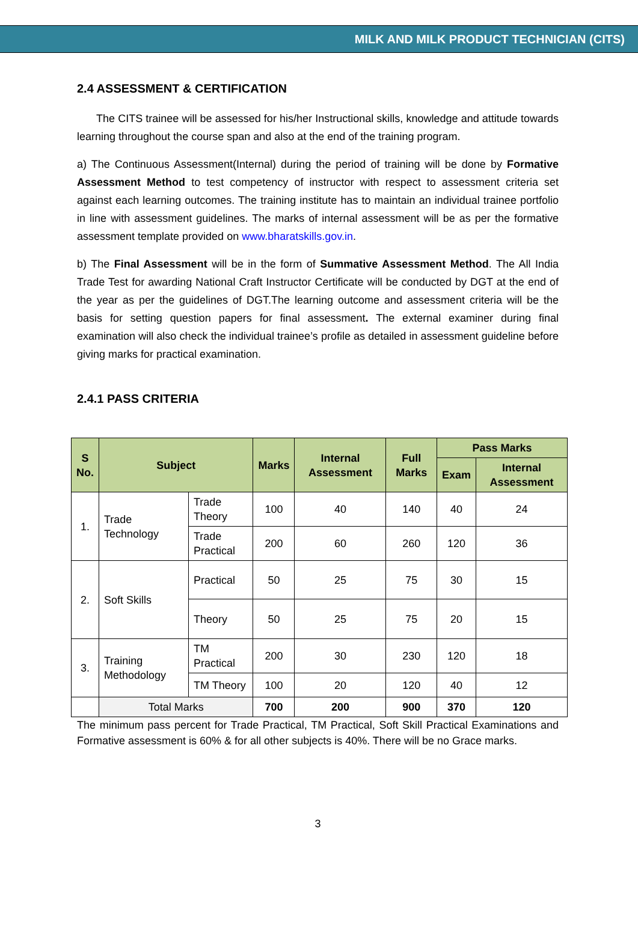MILK AND MILK PRODUCT TECHNICIAN (CITS)
2.4 ASSESSMENT & CERTIFICATION
The CITS trainee will be assessed for his/her Instructional skills, knowledge and attitude towards learning throughout the course span and also at the end of the training program.
a) The Continuous Assessment(Internal) during the period of training will be done by Formative Assessment Method to test competency of instructor with respect to assessment criteria set against each learning outcomes. The training institute has to maintain an individual trainee portfolio in line with assessment guidelines. The marks of internal assessment will be as per the formative assessment template provided on www.bharatskills.gov.in.
b) The Final Assessment will be in the form of Summative Assessment Method. The All India Trade Test for awarding National Craft Instructor Certificate will be conducted by DGT at the end of the year as per the guidelines of DGT.The learning outcome and assessment criteria will be the basis for setting question papers for final assessment. The external examiner during final examination will also check the individual trainee’s profile as detailed in assessment guideline before giving marks for practical examination.
2.4.1 PASS CRITERIA
| S No. | Subject | | Marks | Internal Assessment | Full Marks | Pass Marks | |
| --- | --- | --- | --- | --- | --- | --- | --- |
| | | | | | | Exam | Internal Assessment |
| 1. | Trade Technology | Trade Theory | 100 | 40 | 140 | 40 | 24 |
| | | Trade Practical | 200 | 60 | 260 | 120 | 36 |
| 2. | Soft Skills | Practical | 50 | 25 | 75 | 30 | 15 |
| | | Theory | 50 | 25 | 75 | 20 | 15 |
| 3. | Training Methodology | TM Practical | 200 | 30 | 230 | 120 | 18 |
| | | TM Theory | 100 | 20 | 120 | 40 | 12 |
| | Total Marks | | 700 | 200 | 900 | 370 | 120 |
The minimum pass percent for Trade Practical, TM Practical, Soft Skill Practical Examinations and Formative assessment is 60% & for all other subjects is 40%. There will be no Grace marks.
3